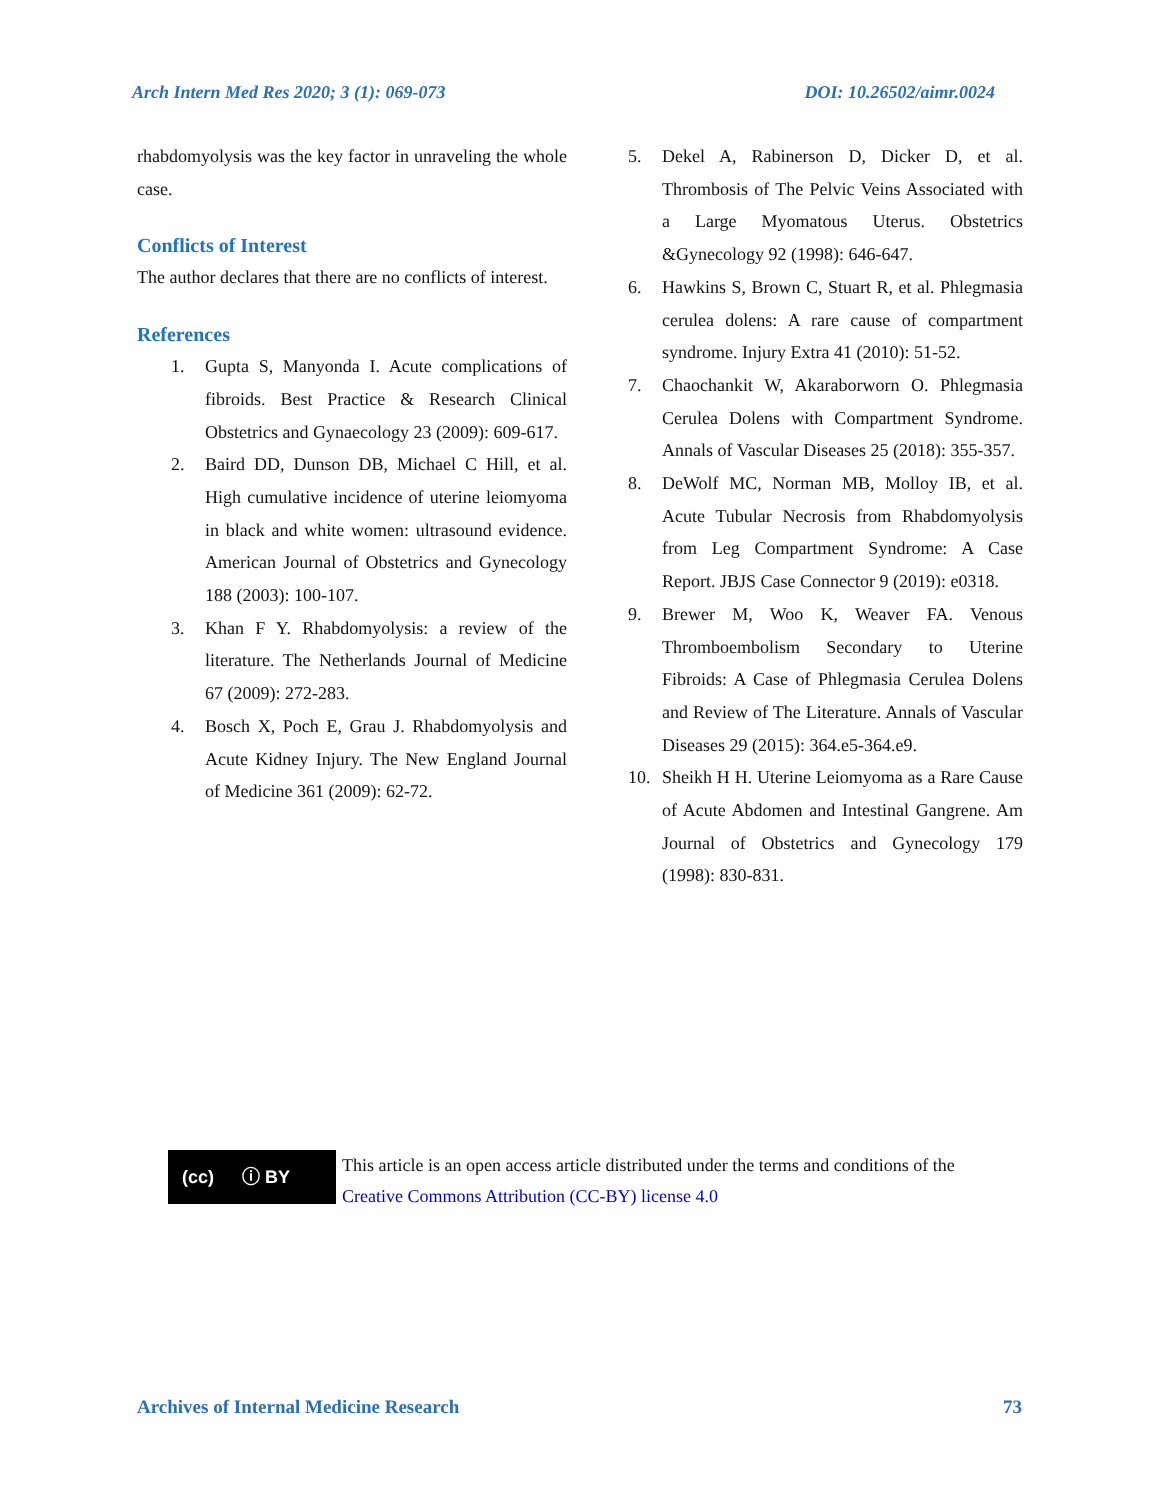Arch Intern Med Res 2020; 3 (1): 069-073 DOI: 10.26502/aimr.0024
rhabdomyolysis was the key factor in unraveling the whole case.
Conflicts of Interest
The author declares that there are no conflicts of interest.
References
1. Gupta S, Manyonda I. Acute complications of fibroids. Best Practice & Research Clinical Obstetrics and Gynaecology 23 (2009): 609-617.
2. Baird DD, Dunson DB, Michael C Hill, et al. High cumulative incidence of uterine leiomyoma in black and white women: ultrasound evidence. American Journal of Obstetrics and Gynecology 188 (2003): 100-107.
3. Khan F Y. Rhabdomyolysis: a review of the literature. The Netherlands Journal of Medicine 67 (2009): 272-283.
4. Bosch X, Poch E, Grau J. Rhabdomyolysis and Acute Kidney Injury. The New England Journal of Medicine 361 (2009): 62-72.
5. Dekel A, Rabinerson D, Dicker D, et al. Thrombosis of The Pelvic Veins Associated with a Large Myomatous Uterus. Obstetrics &Gynecology 92 (1998): 646-647.
6. Hawkins S, Brown C, Stuart R, et al. Phlegmasia cerulea dolens: A rare cause of compartment syndrome. Injury Extra 41 (2010): 51-52.
7. Chaochankit W, Akaraborworn O. Phlegmasia Cerulea Dolens with Compartment Syndrome. Annals of Vascular Diseases 25 (2018): 355-357.
8. DeWolf MC, Norman MB, Molloy IB, et al. Acute Tubular Necrosis from Rhabdomyolysis from Leg Compartment Syndrome: A Case Report. JBJS Case Connector 9 (2019): e0318.
9. Brewer M, Woo K, Weaver FA. Venous Thromboembolism Secondary to Uterine Fibroids: A Case of Phlegmasia Cerulea Dolens and Review of The Literature. Annals of Vascular Diseases 29 (2015): 364.e5-364.e9.
10. Sheikh H H. Uterine Leiomyoma as a Rare Cause of Acute Abdomen and Intestinal Gangrene. Am Journal of Obstetrics and Gynecology 179 (1998): 830-831.
(cc) ⓘ BY
This article is an open access article distributed under the terms and conditions of the
Creative Commons Attribution (CC-BY) license 4.0
Archives of Internal Medicine Research 73